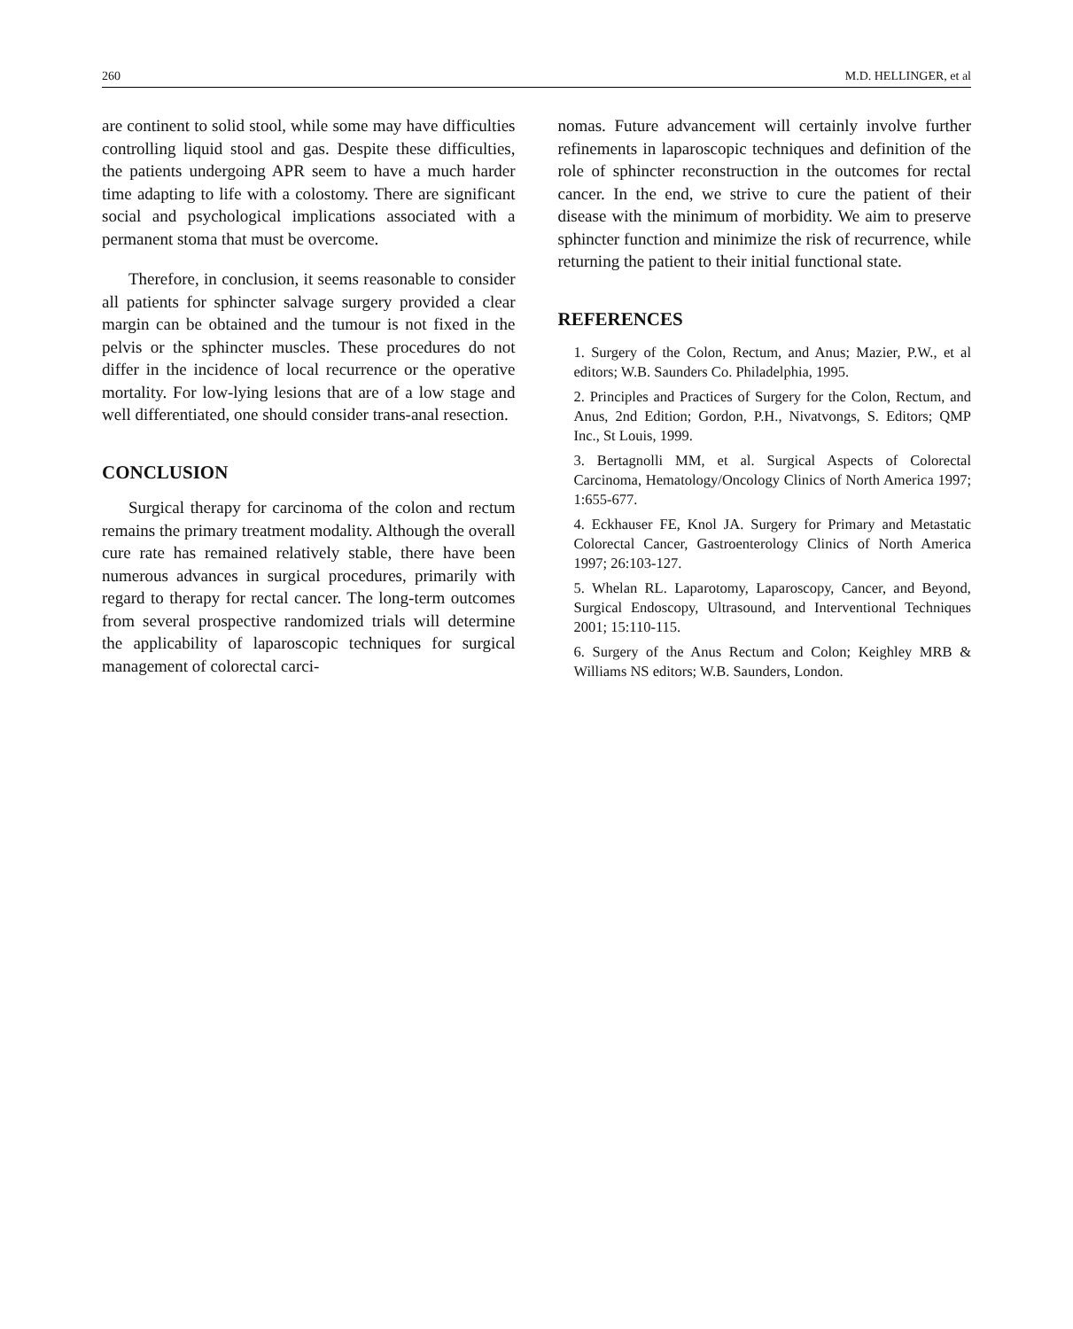260 M.D. HELLINGER, et al
are continent to solid stool, while some may have difficulties controlling liquid stool and gas. Despite these difficulties, the patients undergoing APR seem to have a much harder time adapting to life with a colostomy. There are significant social and psychological implications associated with a permanent stoma that must be overcome.
Therefore, in conclusion, it seems reasonable to consider all patients for sphincter salvage surgery provided a clear margin can be obtained and the tumour is not fixed in the pelvis or the sphincter muscles. These procedures do not differ in the incidence of local recurrence or the operative mortality. For low-lying lesions that are of a low stage and well differentiated, one should consider trans-anal resection.
CONCLUSION
Surgical therapy for carcinoma of the colon and rectum remains the primary treatment modality. Although the overall cure rate has remained relatively stable, there have been numerous advances in surgical procedures, primarily with regard to therapy for rectal cancer. The long-term outcomes from several prospective randomized trials will determine the applicability of laparoscopic techniques for surgical management of colorectal carci-
nomas. Future advancement will certainly involve further refinements in laparoscopic techniques and definition of the role of sphincter reconstruction in the outcomes for rectal cancer. In the end, we strive to cure the patient of their disease with the minimum of morbidity. We aim to preserve sphincter function and minimize the risk of recurrence, while returning the patient to their initial functional state.
REFERENCES
1. Surgery of the Colon, Rectum, and Anus; Mazier, P.W., et al editors; W.B. Saunders Co. Philadelphia, 1995.
2. Principles and Practices of Surgery for the Colon, Rectum, and Anus, 2nd Edition; Gordon, P.H., Nivatvongs, S. Editors; QMP Inc., St Louis, 1999.
3. Bertagnolli MM, et al. Surgical Aspects of Colorectal Carcinoma, Hematology/Oncology Clinics of North America 1997; 1:655-677.
4. Eckhauser FE, Knol JA. Surgery for Primary and Metastatic Colorectal Cancer, Gastroenterology Clinics of North America 1997; 26:103-127.
5. Whelan RL. Laparotomy, Laparoscopy, Cancer, and Beyond, Surgical Endoscopy, Ultrasound, and Interventional Techniques 2001; 15:110-115.
6. Surgery of the Anus Rectum and Colon; Keighley MRB & Williams NS editors; W.B. Saunders, London.